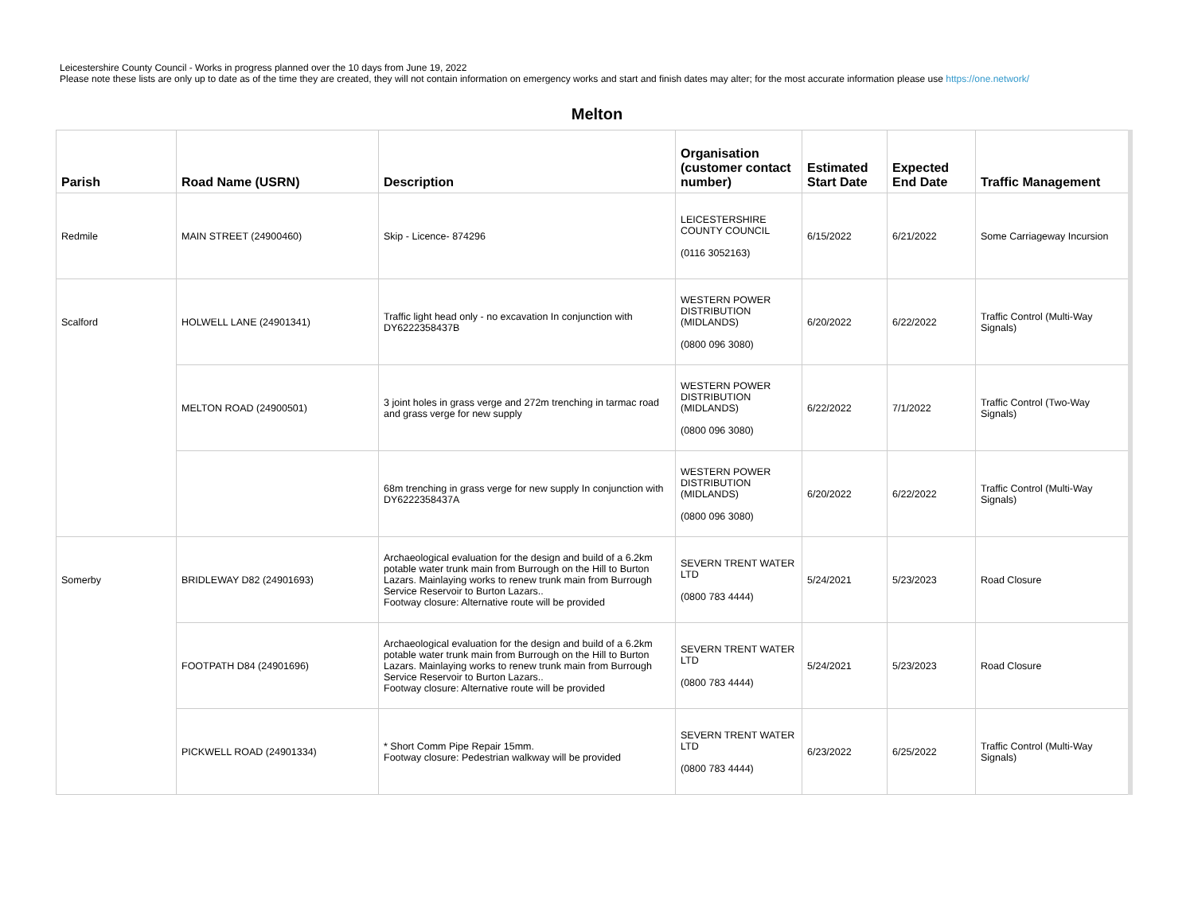Leicestershire County Council - Works in progress planned over the 10 days from June 19, 2022
Please note these lists are only up to date as of the time they are created, they will not contain information on emergency works and start and finish dates may alter; for the most accurate information please use https://one.network/
Melton
| Parish | Road Name (USRN) | Description | Organisation (customer contact number) | Estimated Start Date | Expected End Date | Traffic Management |
| --- | --- | --- | --- | --- | --- | --- |
| Redmile | MAIN STREET (24900460) | Skip - Licence- 874296 | LEICESTERSHIRE COUNTY COUNCIL (0116 3052163) | 6/15/2022 | 6/21/2022 | Some Carriageway Incursion |
| Scalford | HOLWELL LANE (24901341) | Traffic light head only - no excavation In conjunction with DY6222358437B | WESTERN POWER DISTRIBUTION (MIDLANDS) (0800 096 3080) | 6/20/2022 | 6/22/2022 | Traffic Control (Multi-Way Signals) |
| | MELTON ROAD (24900501) | 3 joint holes in grass verge and 272m trenching in tarmac road and grass verge for new supply | WESTERN POWER DISTRIBUTION (MIDLANDS) (0800 096 3080) | 6/22/2022 | 7/1/2022 | Traffic Control (Two-Way Signals) |
| | | 68m trenching in grass verge for new supply In conjunction with DY6222358437A | WESTERN POWER DISTRIBUTION (MIDLANDS) (0800 096 3080) | 6/20/2022 | 6/22/2022 | Traffic Control (Multi-Way Signals) |
| Somerby | BRIDLEWAY D82 (24901693) | Archaeological evaluation for the design and build of a 6.2km potable water trunk main from Burrough on the Hill to Burton Lazars. Mainlaying works to renew trunk main from Burrough Service Reservoir to Burton Lazars.. Footway closure: Alternative route will be provided | SEVERN TRENT WATER LTD (0800 783 4444) | 5/24/2021 | 5/23/2023 | Road Closure |
| | FOOTPATH D84 (24901696) | Archaeological evaluation for the design and build of a 6.2km potable water trunk main from Burrough on the Hill to Burton Lazars. Mainlaying works to renew trunk main from Burrough Service Reservoir to Burton Lazars.. Footway closure: Alternative route will be provided | SEVERN TRENT WATER LTD (0800 783 4444) | 5/24/2021 | 5/23/2023 | Road Closure |
| | PICKWELL ROAD (24901334) | * Short Comm Pipe Repair 15mm. Footway closure: Pedestrian walkway will be provided | SEVERN TRENT WATER LTD (0800 783 4444) | 6/23/2022 | 6/25/2022 | Traffic Control (Multi-Way Signals) |